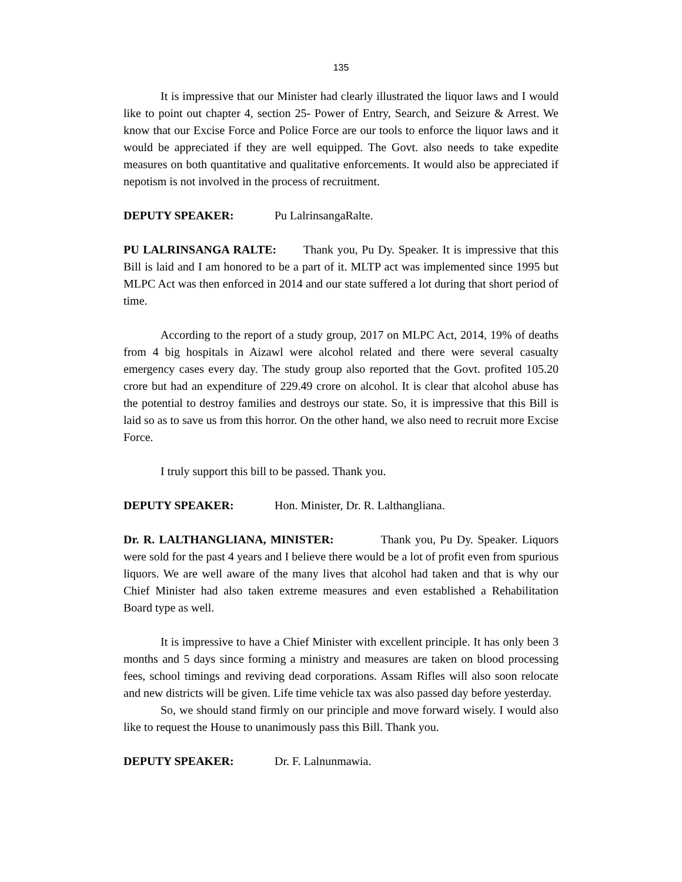135
It is impressive that our Minister had clearly illustrated the liquor laws and I would like to point out chapter 4, section 25- Power of Entry, Search, and Seizure & Arrest. We know that our Excise Force and Police Force are our tools to enforce the liquor laws and it would be appreciated if they are well equipped. The Govt. also needs to take expedite measures on both quantitative and qualitative enforcements. It would also be appreciated if nepotism is not involved in the process of recruitment.
DEPUTY SPEAKER: Pu LalrinsangaRalte.
PU LALRINSANGA RALTE: Thank you, Pu Dy. Speaker. It is impressive that this Bill is laid and I am honored to be a part of it. MLTP act was implemented since 1995 but MLPC Act was then enforced in 2014 and our state suffered a lot during that short period of time.
According to the report of a study group, 2017 on MLPC Act, 2014, 19% of deaths from 4 big hospitals in Aizawl were alcohol related and there were several casualty emergency cases every day. The study group also reported that the Govt. profited 105.20 crore but had an expenditure of 229.49 crore on alcohol. It is clear that alcohol abuse has the potential to destroy families and destroys our state. So, it is impressive that this Bill is laid so as to save us from this horror. On the other hand, we also need to recruit more Excise Force.
I truly support this bill to be passed. Thank you.
DEPUTY SPEAKER: Hon. Minister, Dr. R. Lalthangliana.
Dr. R. LALTHANGLIANA, MINISTER: Thank you, Pu Dy. Speaker. Liquors were sold for the past 4 years and I believe there would be a lot of profit even from spurious liquors. We are well aware of the many lives that alcohol had taken and that is why our Chief Minister had also taken extreme measures and even established a Rehabilitation Board type as well.
It is impressive to have a Chief Minister with excellent principle. It has only been 3 months and 5 days since forming a ministry and measures are taken on blood processing fees, school timings and reviving dead corporations. Assam Rifles will also soon relocate and new districts will be given. Life time vehicle tax was also passed day before yesterday.
So, we should stand firmly on our principle and move forward wisely. I would also like to request the House to unanimously pass this Bill. Thank you.
DEPUTY SPEAKER: Dr. F. Lalnunmawia.